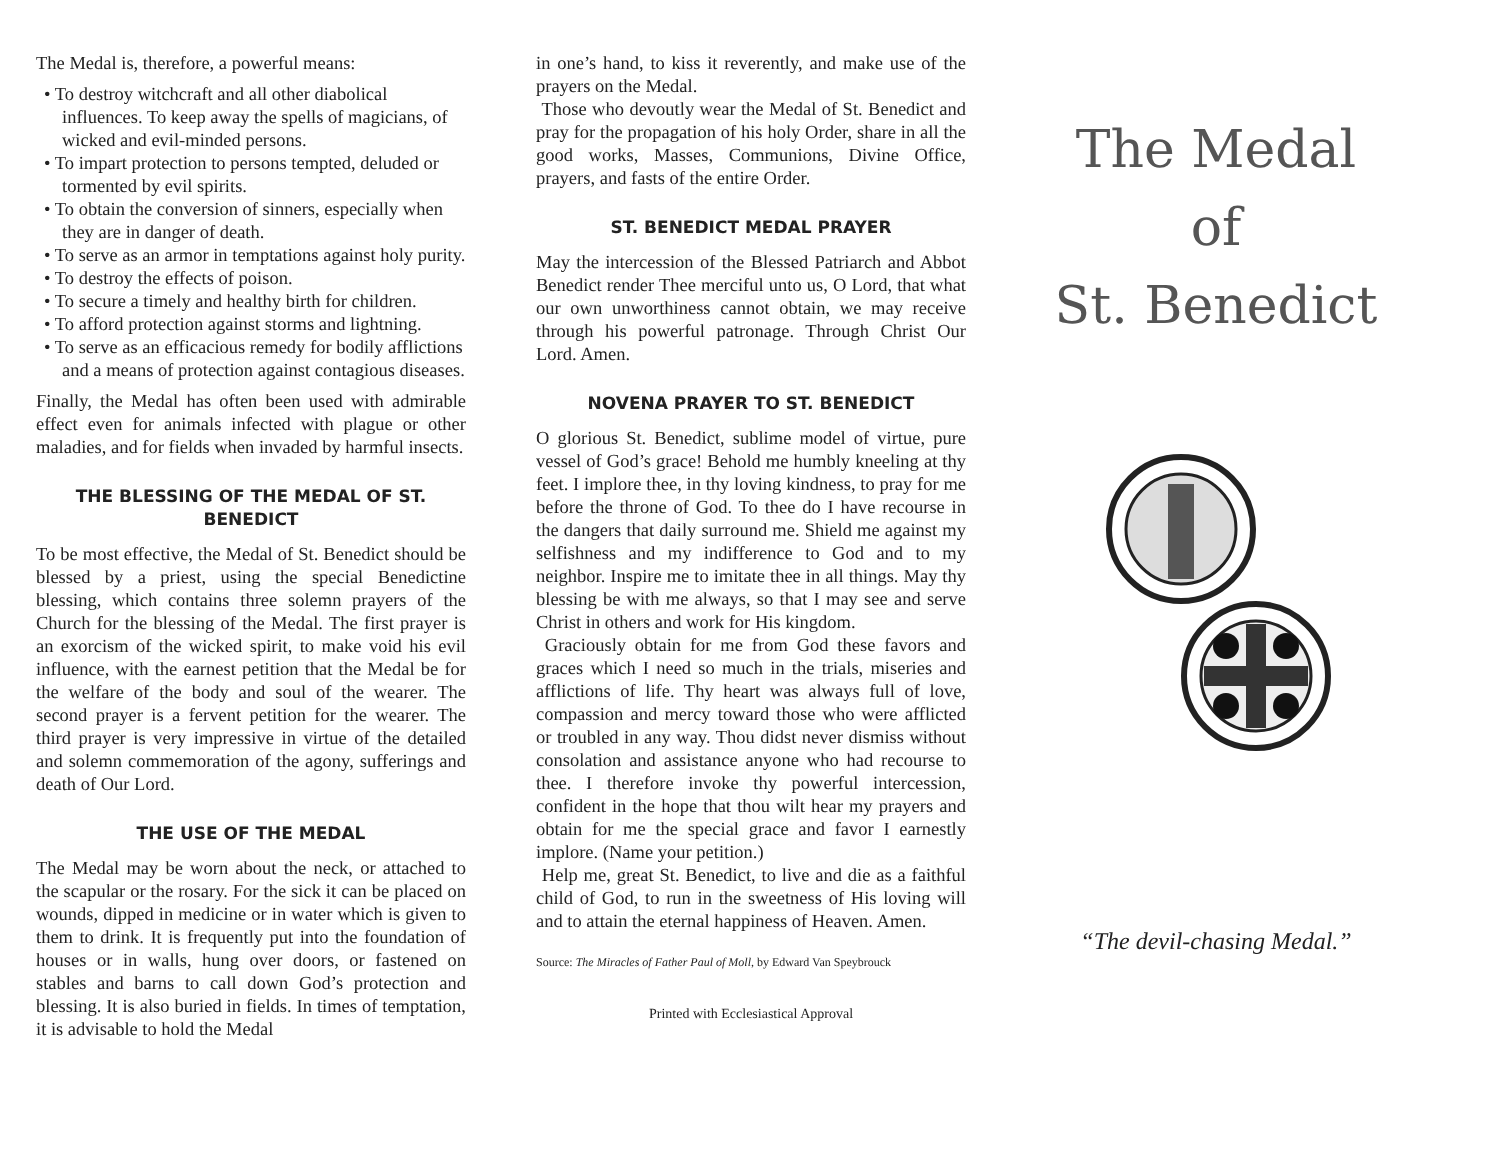The Medal is, therefore, a powerful means:
• To destroy witchcraft and all other diabolical influences. To keep away the spells of magicians, of wicked and evil-minded persons.
• To impart protection to persons tempted, deluded or tormented by evil spirits.
• To obtain the conversion of sinners, especially when they are in danger of death.
• To serve as an armor in temptations against holy purity.
• To destroy the effects of poison.
• To secure a timely and healthy birth for children.
• To afford protection against storms and lightning.
• To serve as an efficacious remedy for bodily afflictions and a means of protection against contagious diseases.
Finally, the Medal has often been used with admirable effect even for animals infected with plague or other maladies, and for fields when invaded by harmful insects.
THE BLESSING OF THE MEDAL OF ST. BENEDICT
To be most effective, the Medal of St. Benedict should be blessed by a priest, using the special Benedictine blessing, which contains three solemn prayers of the Church for the blessing of the Medal. The first prayer is an exorcism of the wicked spirit, to make void his evil influence, with the earnest petition that the Medal be for the welfare of the body and soul of the wearer. The second prayer is a fervent petition for the wearer. The third prayer is very impressive in virtue of the detailed and solemn commemoration of the agony, sufferings and death of Our Lord.
THE USE OF THE MEDAL
The Medal may be worn about the neck, or attached to the scapular or the rosary. For the sick it can be placed on wounds, dipped in medicine or in water which is given to them to drink. It is frequently put into the foundation of houses or in walls, hung over doors, or fastened on stables and barns to call down God’s protection and blessing. It is also buried in fields. In times of temptation, it is advisable to hold the Medal
in one’s hand, to kiss it reverently, and make use of the prayers on the Medal.
Those who devoutly wear the Medal of St. Benedict and pray for the propagation of his holy Order, share in all the good works, Masses, Communions, Divine Office, prayers, and fasts of the entire Order.
ST. BENEDICT MEDAL PRAYER
May the intercession of the Blessed Patriarch and Abbot Benedict render Thee merciful unto us, O Lord, that what our own unworthiness cannot obtain, we may receive through his powerful patronage. Through Christ Our Lord. Amen.
NOVENA PRAYER TO ST. BENEDICT
O glorious St. Benedict, sublime model of virtue, pure vessel of God’s grace! Behold me humbly kneeling at thy feet. I implore thee, in thy loving kindness, to pray for me before the throne of God. To thee do I have recourse in the dangers that daily surround me. Shield me against my selfishness and my indifference to God and to my neighbor. Inspire me to imitate thee in all things. May thy blessing be with me always, so that I may see and serve Christ in others and work for His kingdom.
Graciously obtain for me from God these favors and graces which I need so much in the trials, miseries and afflictions of life. Thy heart was always full of love, compassion and mercy toward those who were afflicted or troubled in any way. Thou didst never dismiss without consolation and assistance anyone who had recourse to thee. I therefore invoke thy powerful intercession, confident in the hope that thou wilt hear my prayers and obtain for me the special grace and favor I earnestly implore. (Name your petition.)
Help me, great St. Benedict, to live and die as a faithful child of God, to run in the sweetness of His loving will and to attain the eternal happiness of Heaven. Amen.
Source: The Miracles of Father Paul of Moll, by Edward Van Speybrouck
Printed with Ecclesiastical Approval
The Medal
of
St. Benedict
“The devil-chasing Medal.”